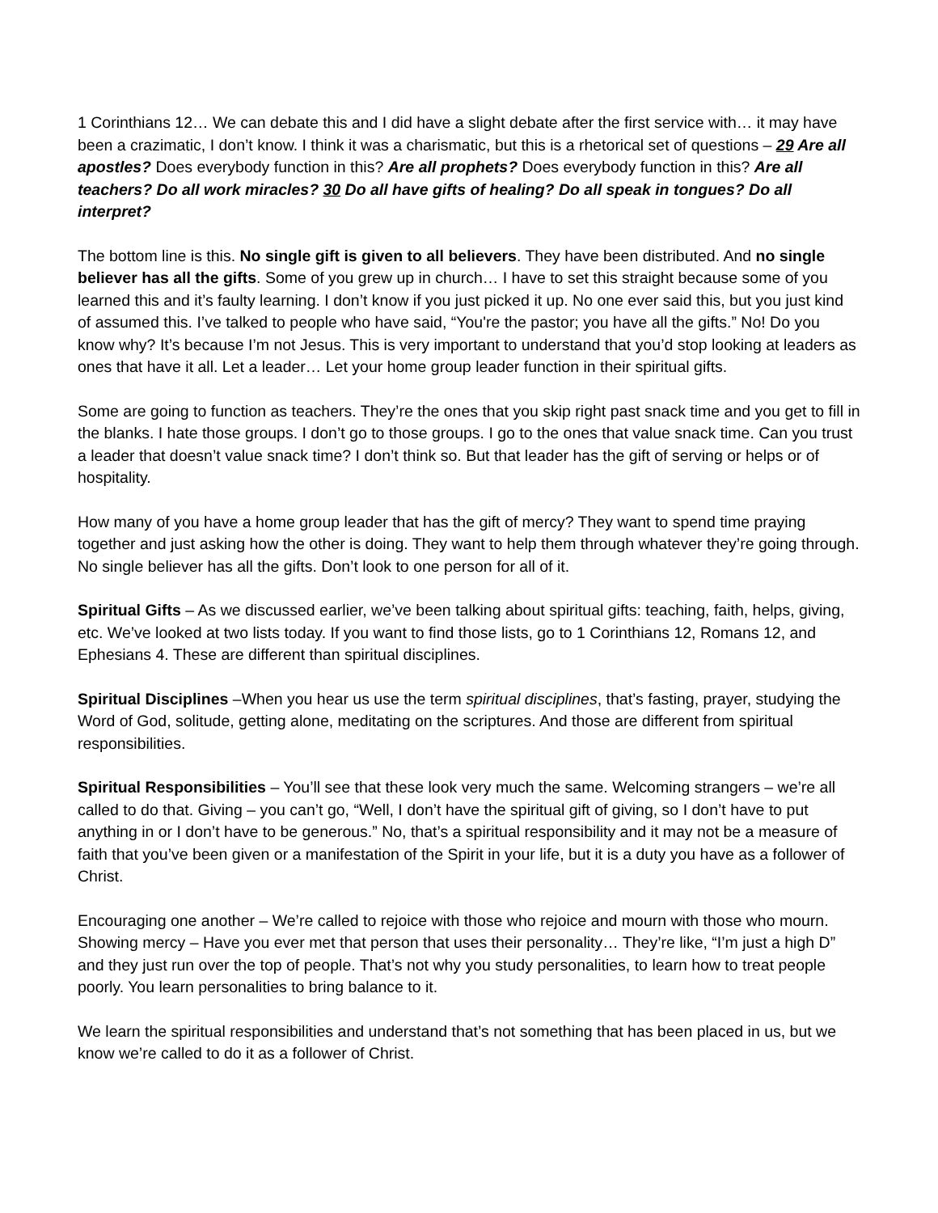1 Corinthians 12… We can debate this and I did have a slight debate after the first service with… it may have been a crazimatic, I don’t know. I think it was a charismatic, but this is a rhetorical set of questions – 29 Are all apostles? Does everybody function in this? Are all prophets? Does everybody function in this? Are all teachers? Do all work miracles? 30 Do all have gifts of healing? Do all speak in tongues? Do all interpret?
The bottom line is this. No single gift is given to all believers. They have been distributed. And no single believer has all the gifts. Some of you grew up in church… I have to set this straight because some of you learned this and it’s faulty learning. I don’t know if you just picked it up. No one ever said this, but you just kind of assumed this. I’ve talked to people who have said, “You're the pastor; you have all the gifts.” No! Do you know why? It’s because I’m not Jesus. This is very important to understand that you’d stop looking at leaders as ones that have it all. Let a leader… Let your home group leader function in their spiritual gifts.
Some are going to function as teachers. They’re the ones that you skip right past snack time and you get to fill in the blanks. I hate those groups. I don’t go to those groups. I go to the ones that value snack time. Can you trust a leader that doesn’t value snack time? I don’t think so. But that leader has the gift of serving or helps or of hospitality.
How many of you have a home group leader that has the gift of mercy? They want to spend time praying together and just asking how the other is doing. They want to help them through whatever they’re going through. No single believer has all the gifts. Don’t look to one person for all of it.
Spiritual Gifts – As we discussed earlier, we’ve been talking about spiritual gifts: teaching, faith, helps, giving, etc. We’ve looked at two lists today. If you want to find those lists, go to 1 Corinthians 12, Romans 12, and Ephesians 4. These are different than spiritual disciplines.
Spiritual Disciplines –When you hear us use the term spiritual disciplines, that’s fasting, prayer, studying the Word of God, solitude, getting alone, meditating on the scriptures. And those are different from spiritual responsibilities.
Spiritual Responsibilities – You’ll see that these look very much the same. Welcoming strangers – we’re all called to do that. Giving – you can’t go, “Well, I don’t have the spiritual gift of giving, so I don’t have to put anything in or I don’t have to be generous.” No, that’s a spiritual responsibility and it may not be a measure of faith that you’ve been given or a manifestation of the Spirit in your life, but it is a duty you have as a follower of Christ.
Encouraging one another – We’re called to rejoice with those who rejoice and mourn with those who mourn. Showing mercy – Have you ever met that person that uses their personality… They’re like, “I’m just a high D” and they just run over the top of people. That’s not why you study personalities, to learn how to treat people poorly. You learn personalities to bring balance to it.
We learn the spiritual responsibilities and understand that’s not something that has been placed in us, but we know we’re called to do it as a follower of Christ.